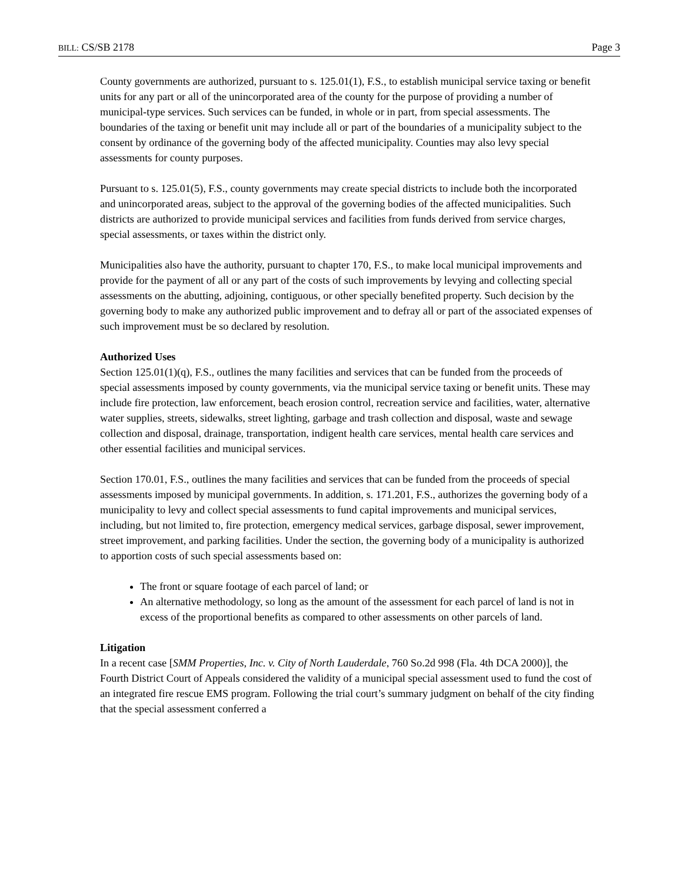BILL: CS/SB 2178 Page 3
County governments are authorized, pursuant to s. 125.01(1), F.S., to establish municipal service taxing or benefit units for any part or all of the unincorporated area of the county for the purpose of providing a number of municipal-type services. Such services can be funded, in whole or in part, from special assessments. The boundaries of the taxing or benefit unit may include all or part of the boundaries of a municipality subject to the consent by ordinance of the governing body of the affected municipality. Counties may also levy special assessments for county purposes.
Pursuant to s. 125.01(5), F.S., county governments may create special districts to include both the incorporated and unincorporated areas, subject to the approval of the governing bodies of the affected municipalities. Such districts are authorized to provide municipal services and facilities from funds derived from service charges, special assessments, or taxes within the district only.
Municipalities also have the authority, pursuant to chapter 170, F.S., to make local municipal improvements and provide for the payment of all or any part of the costs of such improvements by levying and collecting special assessments on the abutting, adjoining, contiguous, or other specially benefited property. Such decision by the governing body to make any authorized public improvement and to defray all or part of the associated expenses of such improvement must be so declared by resolution.
Authorized Uses
Section 125.01(1)(q), F.S., outlines the many facilities and services that can be funded from the proceeds of special assessments imposed by county governments, via the municipal service taxing or benefit units. These may include fire protection, law enforcement, beach erosion control, recreation service and facilities, water, alternative water supplies, streets, sidewalks, street lighting, garbage and trash collection and disposal, waste and sewage collection and disposal, drainage, transportation, indigent health care services, mental health care services and other essential facilities and municipal services.
Section 170.01, F.S., outlines the many facilities and services that can be funded from the proceeds of special assessments imposed by municipal governments. In addition, s. 171.201, F.S., authorizes the governing body of a municipality to levy and collect special assessments to fund capital improvements and municipal services, including, but not limited to, fire protection, emergency medical services, garbage disposal, sewer improvement, street improvement, and parking facilities. Under the section, the governing body of a municipality is authorized to apportion costs of such special assessments based on:
The front or square footage of each parcel of land; or
An alternative methodology, so long as the amount of the assessment for each parcel of land is not in excess of the proportional benefits as compared to other assessments on other parcels of land.
Litigation
In a recent case [SMM Properties, Inc. v. City of North Lauderdale, 760 So.2d 998 (Fla. 4th DCA 2000)], the Fourth District Court of Appeals considered the validity of a municipal special assessment used to fund the cost of an integrated fire rescue EMS program. Following the trial court’s summary judgment on behalf of the city finding that the special assessment conferred a